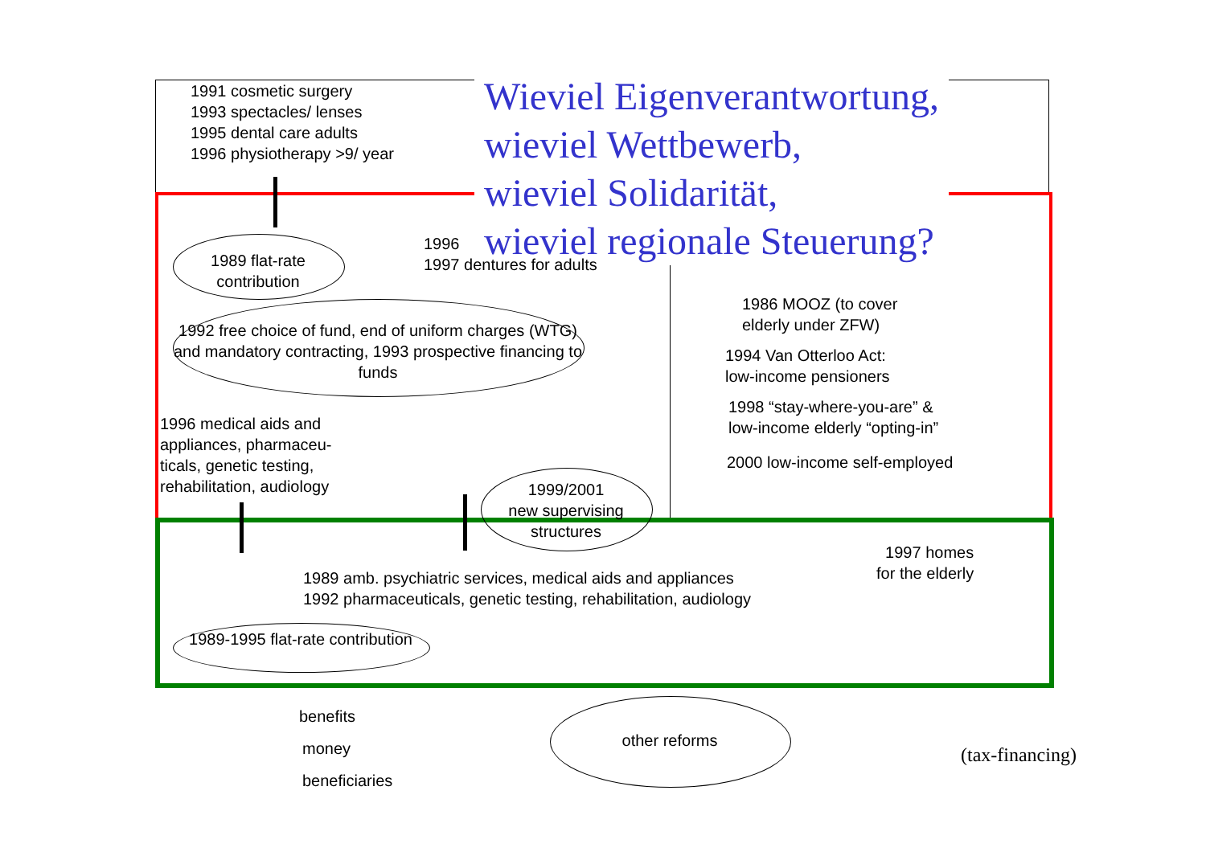1991 cosmetic surgery
1993 spectacles/ lenses
1995 dental care adults
1996 physiotherapy >9/ year
Wieviel Eigenverantwortung,
wieviel Wettbewerb,
wieviel Solidarität,
wieviel regionale Steuerung?
1996
1997 dentures for adults
1989 flat-rate contribution
1992 free choice of fund, end of uniform charges (WTG) and mandatory contracting, 1993 prospective financing to funds
1986 MOOZ (to cover
elderly under ZFW)
1994 Van Otterloo Act:
low-income pensioners
1998 “stay-where-you-are” &
low-income elderly “opting-in”
2000 low-income self-employed
1996 medical aids and
appliances, pharmaceu-
ticals, genetic testing,
rehabilitation, audiology
1999/2001
new supervising
structures
1997 homes
for the elderly
1989 amb. psychiatric services, medical aids and appliances
1992 pharmaceuticals, genetic testing, rehabilitation, audiology
1989-1995 flat-rate contribution
benefits
money
beneficiaries
other reforms
(tax-financing)